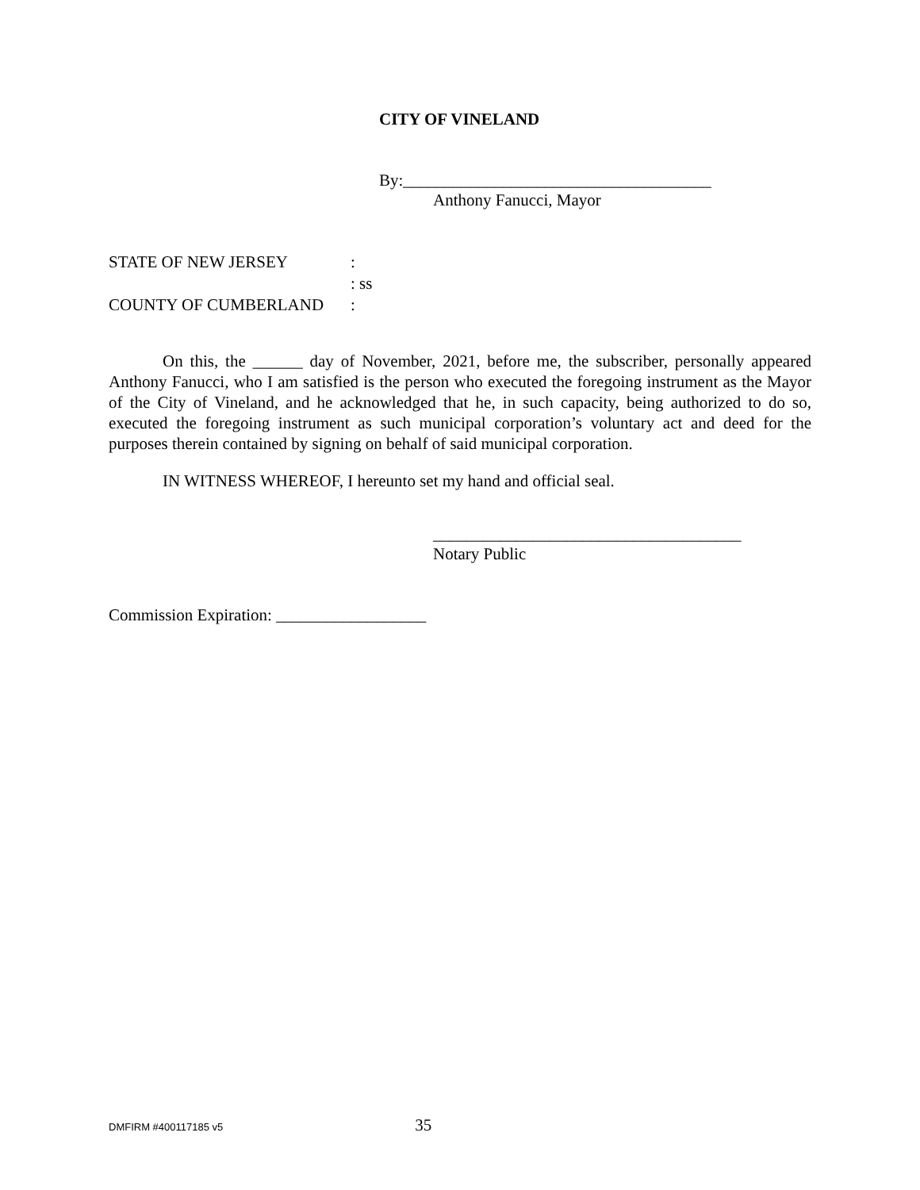CITY OF VINELAND
By:_____________________________________
Anthony Fanucci, Mayor
| STATE OF NEW JERSEY | : |
| | : ss |
| COUNTY OF CUMBERLAND | : |
On this, the ______ day of November, 2021, before me, the subscriber, personally appeared Anthony Fanucci, who I am satisfied is the person who executed the foregoing instrument as the Mayor of the City of Vineland, and he acknowledged that he, in such capacity, being authorized to do so, executed the foregoing instrument as such municipal corporation’s voluntary act and deed for the purposes therein contained by signing on behalf of said municipal corporation.
IN WITNESS WHEREOF, I hereunto set my hand and official seal.
_____________________________________
Notary Public
Commission Expiration: __________________
DMFIRM #400117185 v5 35